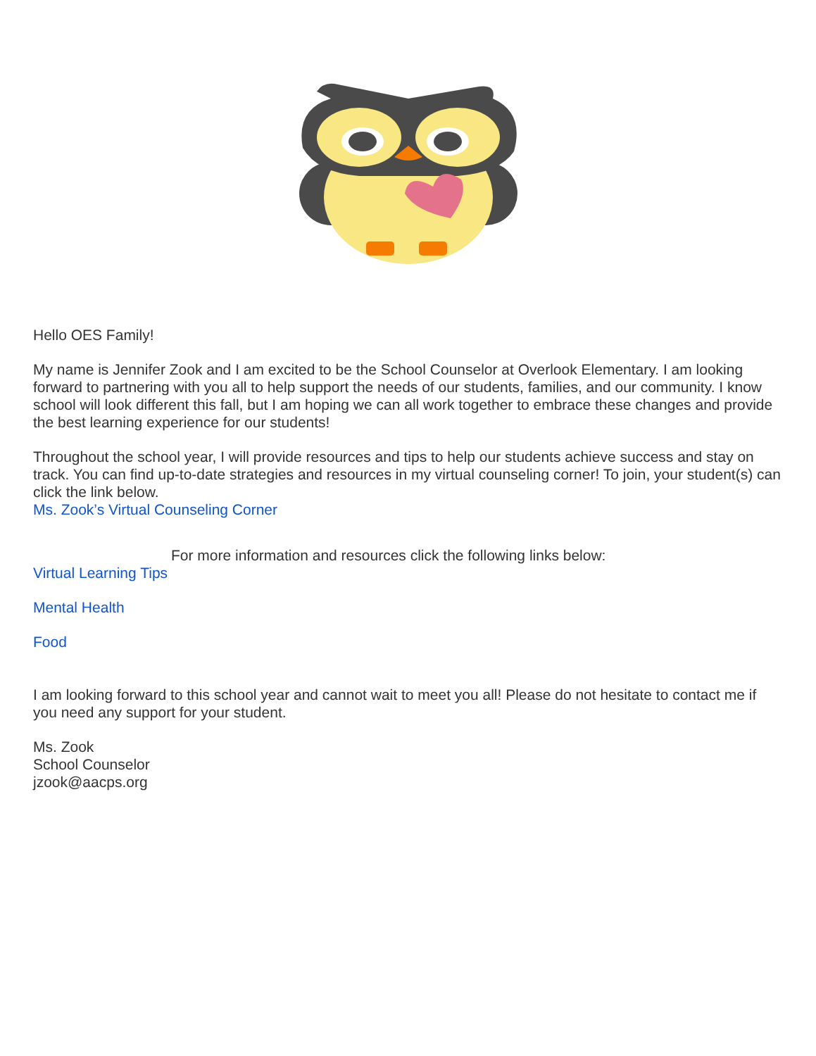Hello OES Family!
My name is Jennifer Zook and I am excited to be the School Counselor at Overlook Elementary. I am looking forward to partnering with you all to help support the needs of our students, families, and our community. I know school will look different this fall, but I am hoping we can all work together to embrace these changes and provide the best learning experience for our students!
Throughout the school year, I will provide resources and tips to help our students achieve success and stay on track. You can find up-to-date strategies and resources in my virtual counseling corner! To join, your student(s) can click the link below.
Ms. Zook’s Virtual Counseling Corner
For more information and resources click the following links below:
Virtual Learning Tips
Mental Health
Food
I am looking forward to this school year and cannot wait to meet you all! Please do not hesitate to contact me if you need any support for your student.
Ms. Zook
School Counselor
jzook@aacps.org